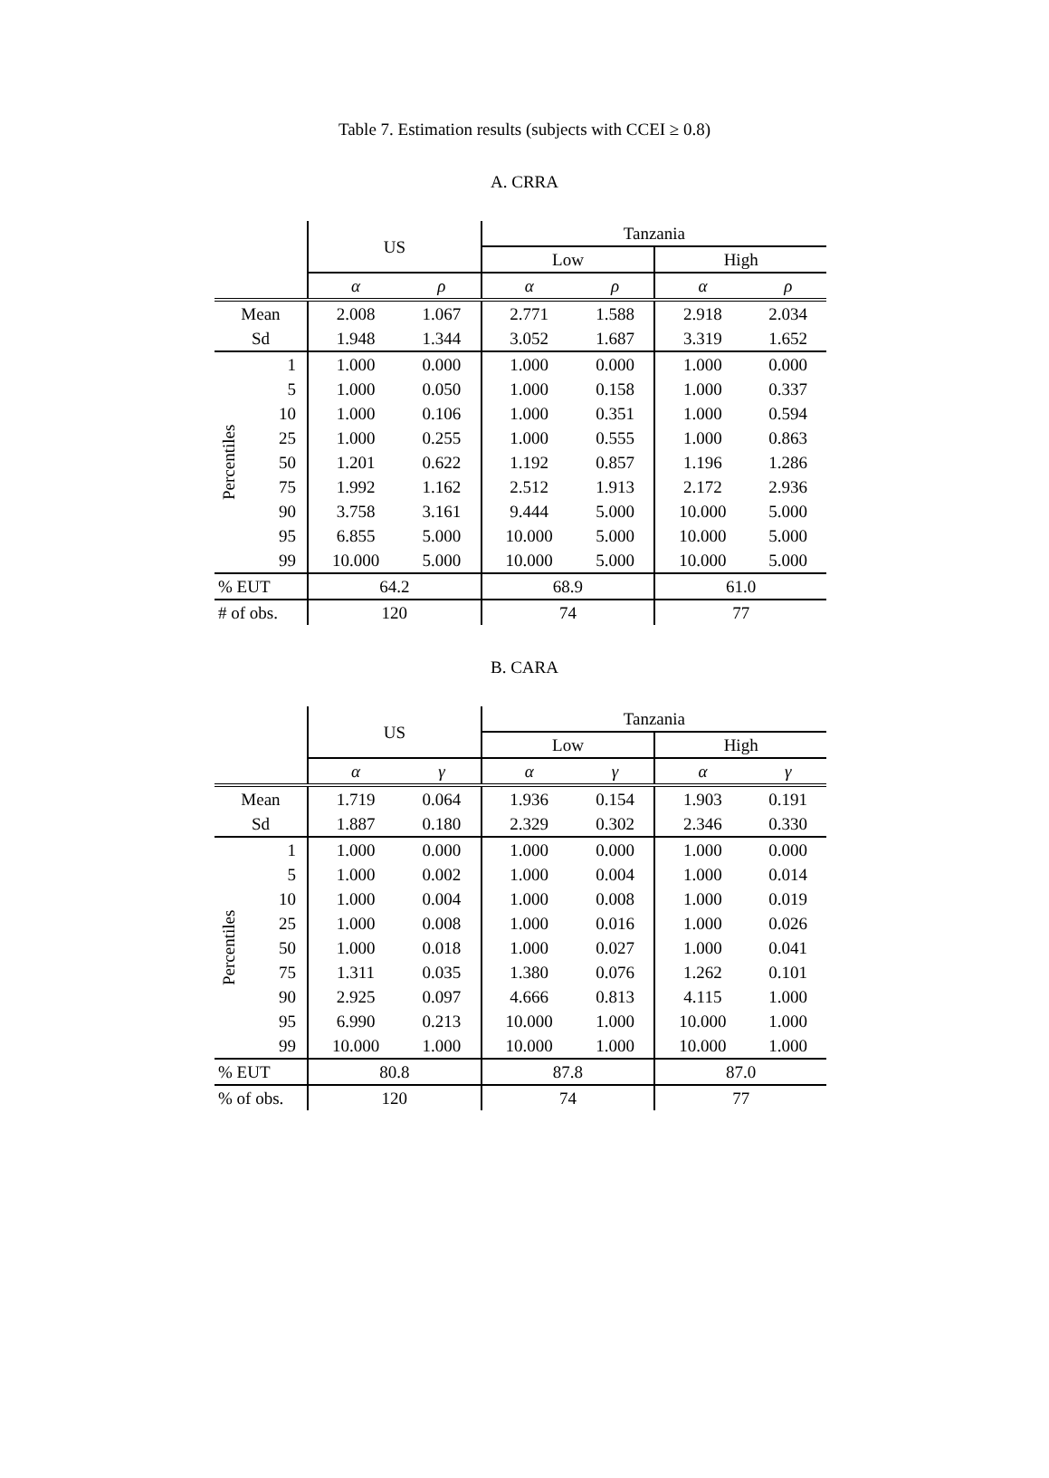Table 7. Estimation results (subjects with CCEI ≥ 0.8)
A. CRRA
| | | US | | Tanzania | | | |
| --- | --- | --- | --- | --- | --- | --- | --- |
| | | | | Low | | High | |
| | | α | ρ | α | ρ | α | ρ |
| Mean | | 2.008 | 1.067 | 2.771 | 1.588 | 2.918 | 2.034 |
| Sd | | 1.948 | 1.344 | 3.052 | 1.687 | 3.319 | 1.652 |
| Percentiles | 1 | 1.000 | 0.000 | 1.000 | 0.000 | 1.000 | 0.000 |
| | 5 | 1.000 | 0.050 | 1.000 | 0.158 | 1.000 | 0.337 |
| | 10 | 1.000 | 0.106 | 1.000 | 0.351 | 1.000 | 0.594 |
| | 25 | 1.000 | 0.255 | 1.000 | 0.555 | 1.000 | 0.863 |
| | 50 | 1.201 | 0.622 | 1.192 | 0.857 | 1.196 | 1.286 |
| | 75 | 1.992 | 1.162 | 2.512 | 1.913 | 2.172 | 2.936 |
| | 90 | 3.758 | 3.161 | 9.444 | 5.000 | 10.000 | 5.000 |
| | 95 | 6.855 | 5.000 | 10.000 | 5.000 | 10.000 | 5.000 |
| | 99 | 10.000 | 5.000 | 10.000 | 5.000 | 10.000 | 5.000 |
| % EUT | | 64.2 | | 68.9 | | 61.0 | |
| # of obs. | | 120 | | 74 | | 77 | |
B. CARA
| | | US | | Tanzania | | | |
| --- | --- | --- | --- | --- | --- | --- | --- |
| | | | | Low | | High | |
| | | α | γ | α | γ | α | γ |
| Mean | | 1.719 | 0.064 | 1.936 | 0.154 | 1.903 | 0.191 |
| Sd | | 1.887 | 0.180 | 2.329 | 0.302 | 2.346 | 0.330 |
| Percentiles | 1 | 1.000 | 0.000 | 1.000 | 0.000 | 1.000 | 0.000 |
| | 5 | 1.000 | 0.002 | 1.000 | 0.004 | 1.000 | 0.014 |
| | 10 | 1.000 | 0.004 | 1.000 | 0.008 | 1.000 | 0.019 |
| | 25 | 1.000 | 0.008 | 1.000 | 0.016 | 1.000 | 0.026 |
| | 50 | 1.000 | 0.018 | 1.000 | 0.027 | 1.000 | 0.041 |
| | 75 | 1.311 | 0.035 | 1.380 | 0.076 | 1.262 | 0.101 |
| | 90 | 2.925 | 0.097 | 4.666 | 0.813 | 4.115 | 1.000 |
| | 95 | 6.990 | 0.213 | 10.000 | 1.000 | 10.000 | 1.000 |
| | 99 | 10.000 | 1.000 | 10.000 | 1.000 | 10.000 | 1.000 |
| % EUT | | 80.8 | | 87.8 | | 87.0 | |
| % of obs. | | 120 | | 74 | | 77 | |